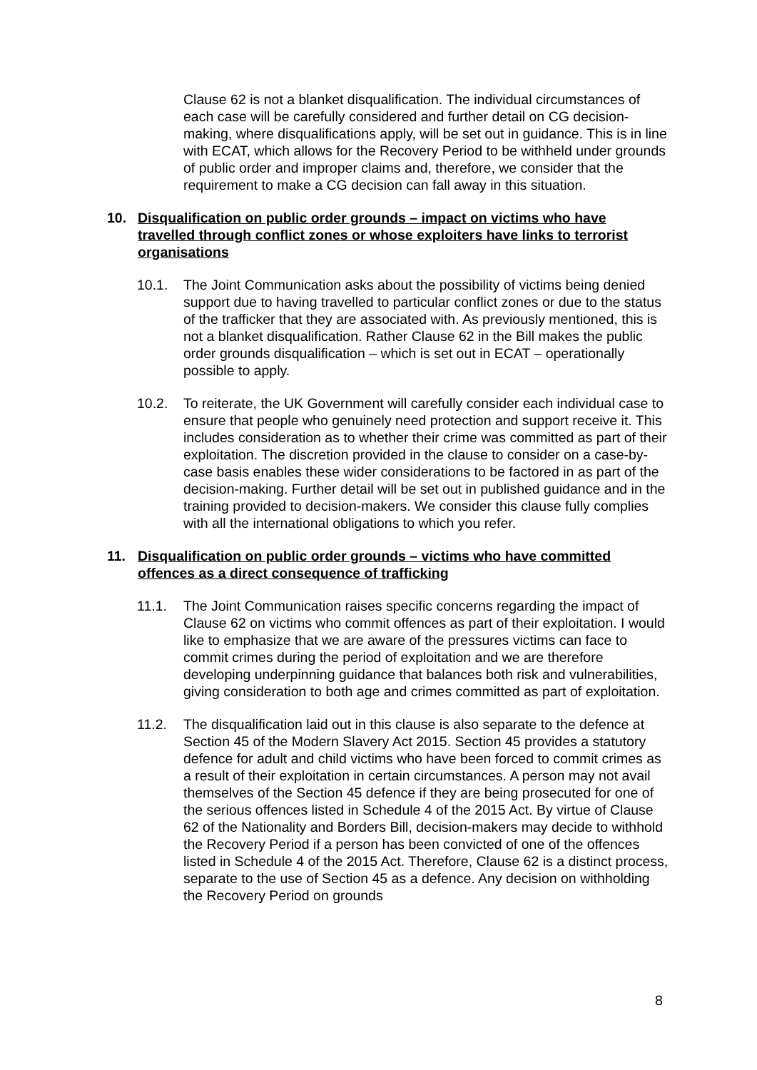Clause 62 is not a blanket disqualification. The individual circumstances of each case will be carefully considered and further detail on CG decision-making, where disqualifications apply, will be set out in guidance. This is in line with ECAT, which allows for the Recovery Period to be withheld under grounds of public order and improper claims and, therefore, we consider that the requirement to make a CG decision can fall away in this situation.
10. Disqualification on public order grounds – impact on victims who have travelled through conflict zones or whose exploiters have links to terrorist organisations
10.1. The Joint Communication asks about the possibility of victims being denied support due to having travelled to particular conflict zones or due to the status of the trafficker that they are associated with. As previously mentioned, this is not a blanket disqualification. Rather Clause 62 in the Bill makes the public order grounds disqualification – which is set out in ECAT – operationally possible to apply.
10.2. To reiterate, the UK Government will carefully consider each individual case to ensure that people who genuinely need protection and support receive it. This includes consideration as to whether their crime was committed as part of their exploitation. The discretion provided in the clause to consider on a case-by-case basis enables these wider considerations to be factored in as part of the decision-making. Further detail will be set out in published guidance and in the training provided to decision-makers. We consider this clause fully complies with all the international obligations to which you refer.
11. Disqualification on public order grounds – victims who have committed offences as a direct consequence of trafficking
11.1. The Joint Communication raises specific concerns regarding the impact of Clause 62 on victims who commit offences as part of their exploitation. I would like to emphasize that we are aware of the pressures victims can face to commit crimes during the period of exploitation and we are therefore developing underpinning guidance that balances both risk and vulnerabilities, giving consideration to both age and crimes committed as part of exploitation.
11.2. The disqualification laid out in this clause is also separate to the defence at Section 45 of the Modern Slavery Act 2015. Section 45 provides a statutory defence for adult and child victims who have been forced to commit crimes as a result of their exploitation in certain circumstances. A person may not avail themselves of the Section 45 defence if they are being prosecuted for one of the serious offences listed in Schedule 4 of the 2015 Act. By virtue of Clause 62 of the Nationality and Borders Bill, decision-makers may decide to withhold the Recovery Period if a person has been convicted of one of the offences listed in Schedule 4 of the 2015 Act. Therefore, Clause 62 is a distinct process, separate to the use of Section 45 as a defence. Any decision on withholding the Recovery Period on grounds
8